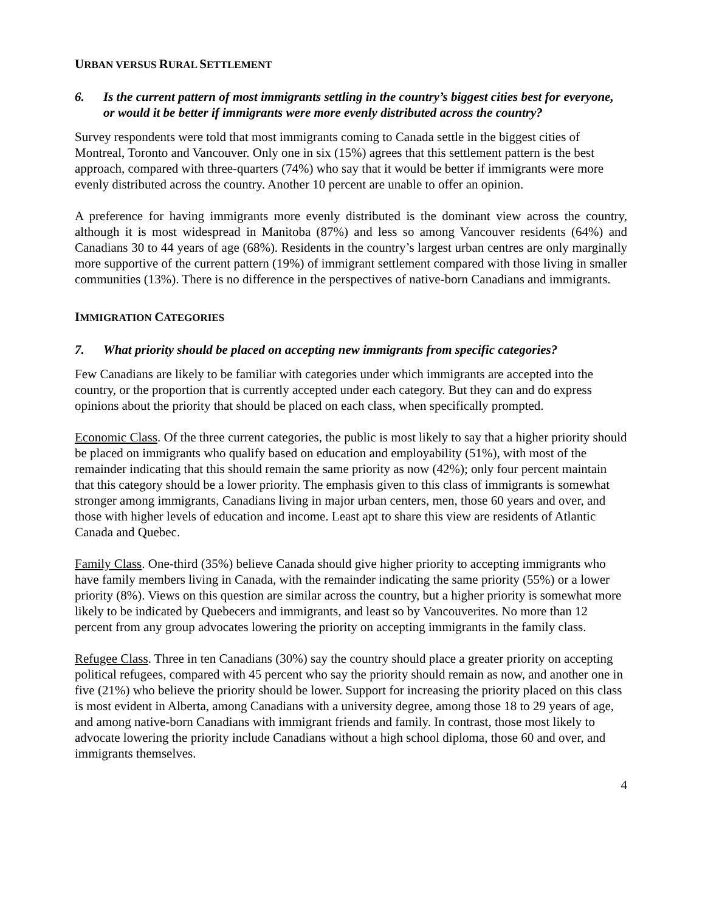URBAN VERSUS RURAL SETTLEMENT
6. Is the current pattern of most immigrants settling in the country’s biggest cities best for everyone, or would it be better if immigrants were more evenly distributed across the country?
Survey respondents were told that most immigrants coming to Canada settle in the biggest cities of Montreal, Toronto and Vancouver. Only one in six (15%) agrees that this settlement pattern is the best approach, compared with three-quarters (74%) who say that it would be better if immigrants were more evenly distributed across the country. Another 10 percent are unable to offer an opinion.
A preference for having immigrants more evenly distributed is the dominant view across the country, although it is most widespread in Manitoba (87%) and less so among Vancouver residents (64%) and Canadians 30 to 44 years of age (68%). Residents in the country’s largest urban centres are only marginally more supportive of the current pattern (19%) of immigrant settlement compared with those living in smaller communities (13%). There is no difference in the perspectives of native-born Canadians and immigrants.
IMMIGRATION CATEGORIES
7. What priority should be placed on accepting new immigrants from specific categories?
Few Canadians are likely to be familiar with categories under which immigrants are accepted into the country, or the proportion that is currently accepted under each category. But they can and do express opinions about the priority that should be placed on each class, when specifically prompted.
Economic Class. Of the three current categories, the public is most likely to say that a higher priority should be placed on immigrants who qualify based on education and employability (51%), with most of the remainder indicating that this should remain the same priority as now (42%); only four percent maintain that this category should be a lower priority. The emphasis given to this class of immigrants is somewhat stronger among immigrants, Canadians living in major urban centers, men, those 60 years and over, and those with higher levels of education and income. Least apt to share this view are residents of Atlantic Canada and Quebec.
Family Class. One-third (35%) believe Canada should give higher priority to accepting immigrants who have family members living in Canada, with the remainder indicating the same priority (55%) or a lower priority (8%). Views on this question are similar across the country, but a higher priority is somewhat more likely to be indicated by Quebecers and immigrants, and least so by Vancouverites. No more than 12 percent from any group advocates lowering the priority on accepting immigrants in the family class.
Refugee Class. Three in ten Canadians (30%) say the country should place a greater priority on accepting political refugees, compared with 45 percent who say the priority should remain as now, and another one in five (21%) who believe the priority should be lower. Support for increasing the priority placed on this class is most evident in Alberta, among Canadians with a university degree, among those 18 to 29 years of age, and among native-born Canadians with immigrant friends and family. In contrast, those most likely to advocate lowering the priority include Canadians without a high school diploma, those 60 and over, and immigrants themselves.
4